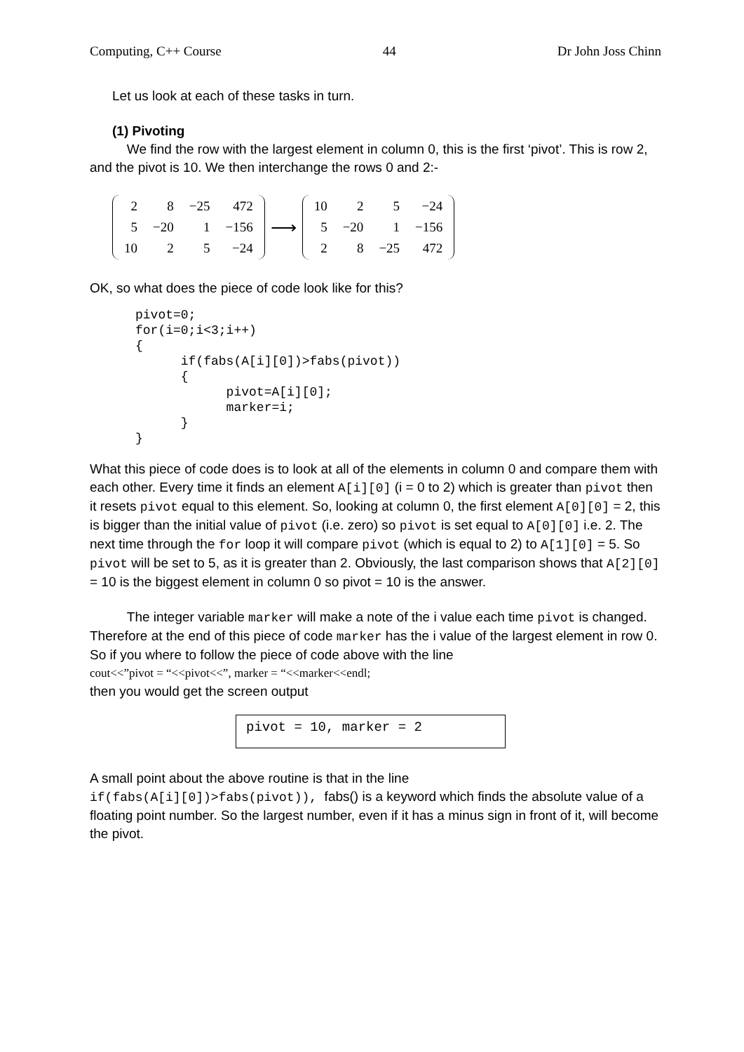Computing, C++ Course 44 Dr John Joss Chinn
Let us look at each of these tasks in turn.
(1) Pivoting
We find the row with the largest element in column 0, this is the first ‘pivot’. This is row 2, and the pivot is 10. We then interchange the rows 0 and 2:-
| 2 | 8 | −25 | 472 |
| 5 | −20 | 1 | −156 |
| 10 | 2 | 5 | −24 |
⟶
| 10 | 2 | 5 | −24 |
| 5 | −20 | 1 | −156 |
| 2 | 8 | −25 | 472 |
OK, so what does the piece of code look like for this?
pivot=0;
for(i=0;i<3;i++)
{
      if(fabs(A[i][0])>fabs(pivot))
      {
            pivot=A[i][0];
            marker=i;
      }
}
What this piece of code does is to look at all of the elements in column 0 and compare them with each other. Every time it finds an element A[i][0] (i = 0 to 2) which is greater than pivot then it resets pivot equal to this element. So, looking at column 0, the first element A[0][0] = 2, this is bigger than the initial value of pivot (i.e. zero) so pivot is set equal to A[0][0] i.e. 2. The next time through the for loop it will compare pivot (which is equal to 2) to A[1][0] = 5. So pivot will be set to 5, as it is greater than 2. Obviously, the last comparison shows that A[2][0] = 10 is the biggest element in column 0 so pivot = 10 is the answer.
The integer variable marker will make a note of the i value each time pivot is changed. Therefore at the end of this piece of code marker has the i value of the largest element in row 0. So if you where to follow the piece of code above with the line
cout<<”pivot = “<<pivot<<”, marker = “<<marker<<endl;
then you would get the screen output
pivot = 10, marker = 2
A small point about the above routine is that in the line
if(fabs(A[i][0])>fabs(pivot)), fabs() is a keyword which finds the absolute value of a floating point number. So the largest number, even if it has a minus sign in front of it, will become the pivot.